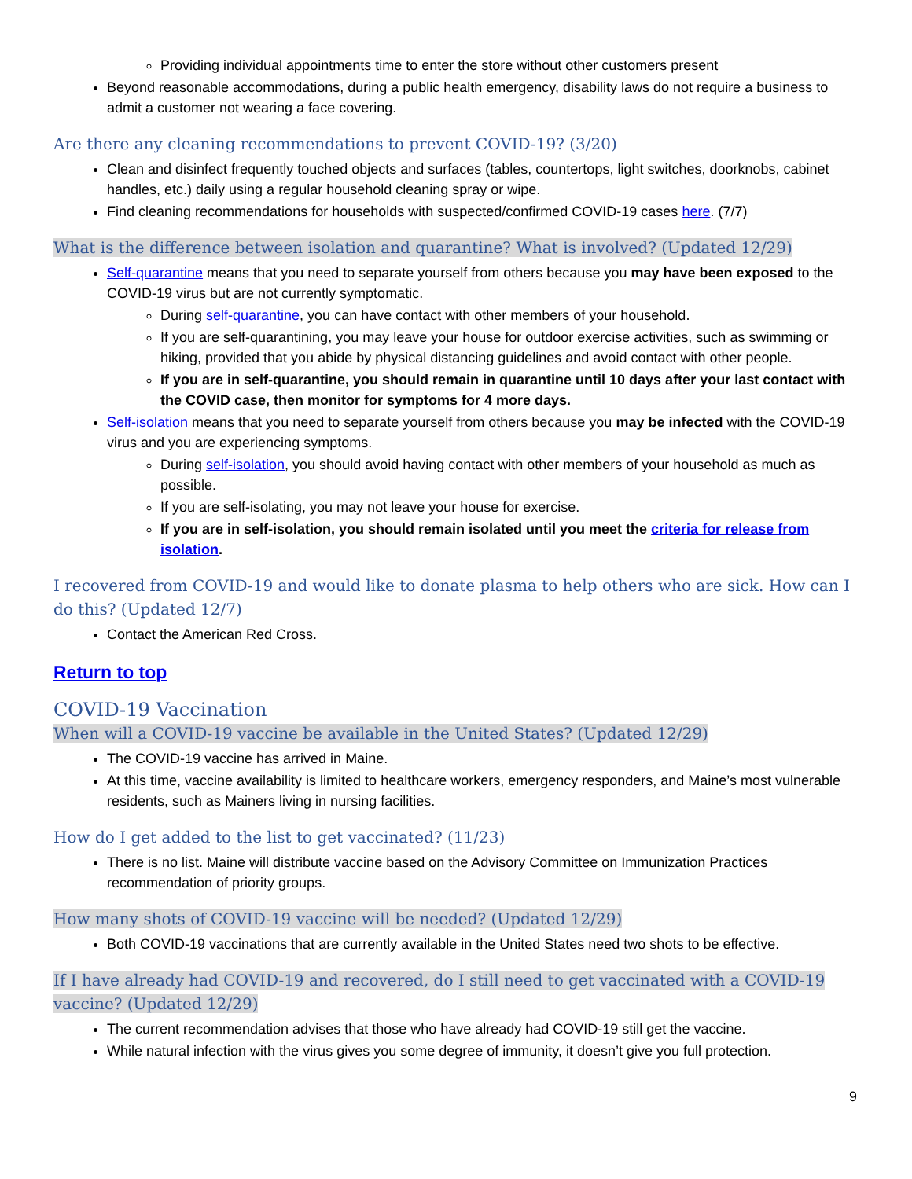Providing individual appointments time to enter the store without other customers present
Beyond reasonable accommodations, during a public health emergency, disability laws do not require a business to admit a customer not wearing a face covering.
Are there any cleaning recommendations to prevent COVID-19? (3/20)
Clean and disinfect frequently touched objects and surfaces (tables, countertops, light switches, doorknobs, cabinet handles, etc.) daily using a regular household cleaning spray or wipe.
Find cleaning recommendations for households with suspected/confirmed COVID-19 cases here. (7/7)
What is the difference between isolation and quarantine? What is involved? (Updated 12/29)
Self-quarantine means that you need to separate yourself from others because you may have been exposed to the COVID-19 virus but are not currently symptomatic.
During self-quarantine, you can have contact with other members of your household.
If you are self-quarantining, you may leave your house for outdoor exercise activities, such as swimming or hiking, provided that you abide by physical distancing guidelines and avoid contact with other people.
If you are in self-quarantine, you should remain in quarantine until 10 days after your last contact with the COVID case, then monitor for symptoms for 4 more days.
Self-isolation means that you need to separate yourself from others because you may be infected with the COVID-19 virus and you are experiencing symptoms.
During self-isolation, you should avoid having contact with other members of your household as much as possible.
If you are self-isolating, you may not leave your house for exercise.
If you are in self-isolation, you should remain isolated until you meet the criteria for release from isolation.
I recovered from COVID-19 and would like to donate plasma to help others who are sick. How can I do this? (Updated 12/7)
Contact the American Red Cross.
Return to top
COVID-19 Vaccination
When will a COVID-19 vaccine be available in the United States? (Updated 12/29)
The COVID-19 vaccine has arrived in Maine.
At this time, vaccine availability is limited to healthcare workers, emergency responders, and Maine’s most vulnerable residents, such as Mainers living in nursing facilities.
How do I get added to the list to get vaccinated? (11/23)
There is no list. Maine will distribute vaccine based on the Advisory Committee on Immunization Practices recommendation of priority groups.
How many shots of COVID-19 vaccine will be needed? (Updated 12/29)
Both COVID-19 vaccinations that are currently available in the United States need two shots to be effective.
If I have already had COVID-19 and recovered, do I still need to get vaccinated with a COVID-19 vaccine? (Updated 12/29)
The current recommendation advises that those who have already had COVID-19 still get the vaccine.
While natural infection with the virus gives you some degree of immunity, it doesn’t give you full protection.
9